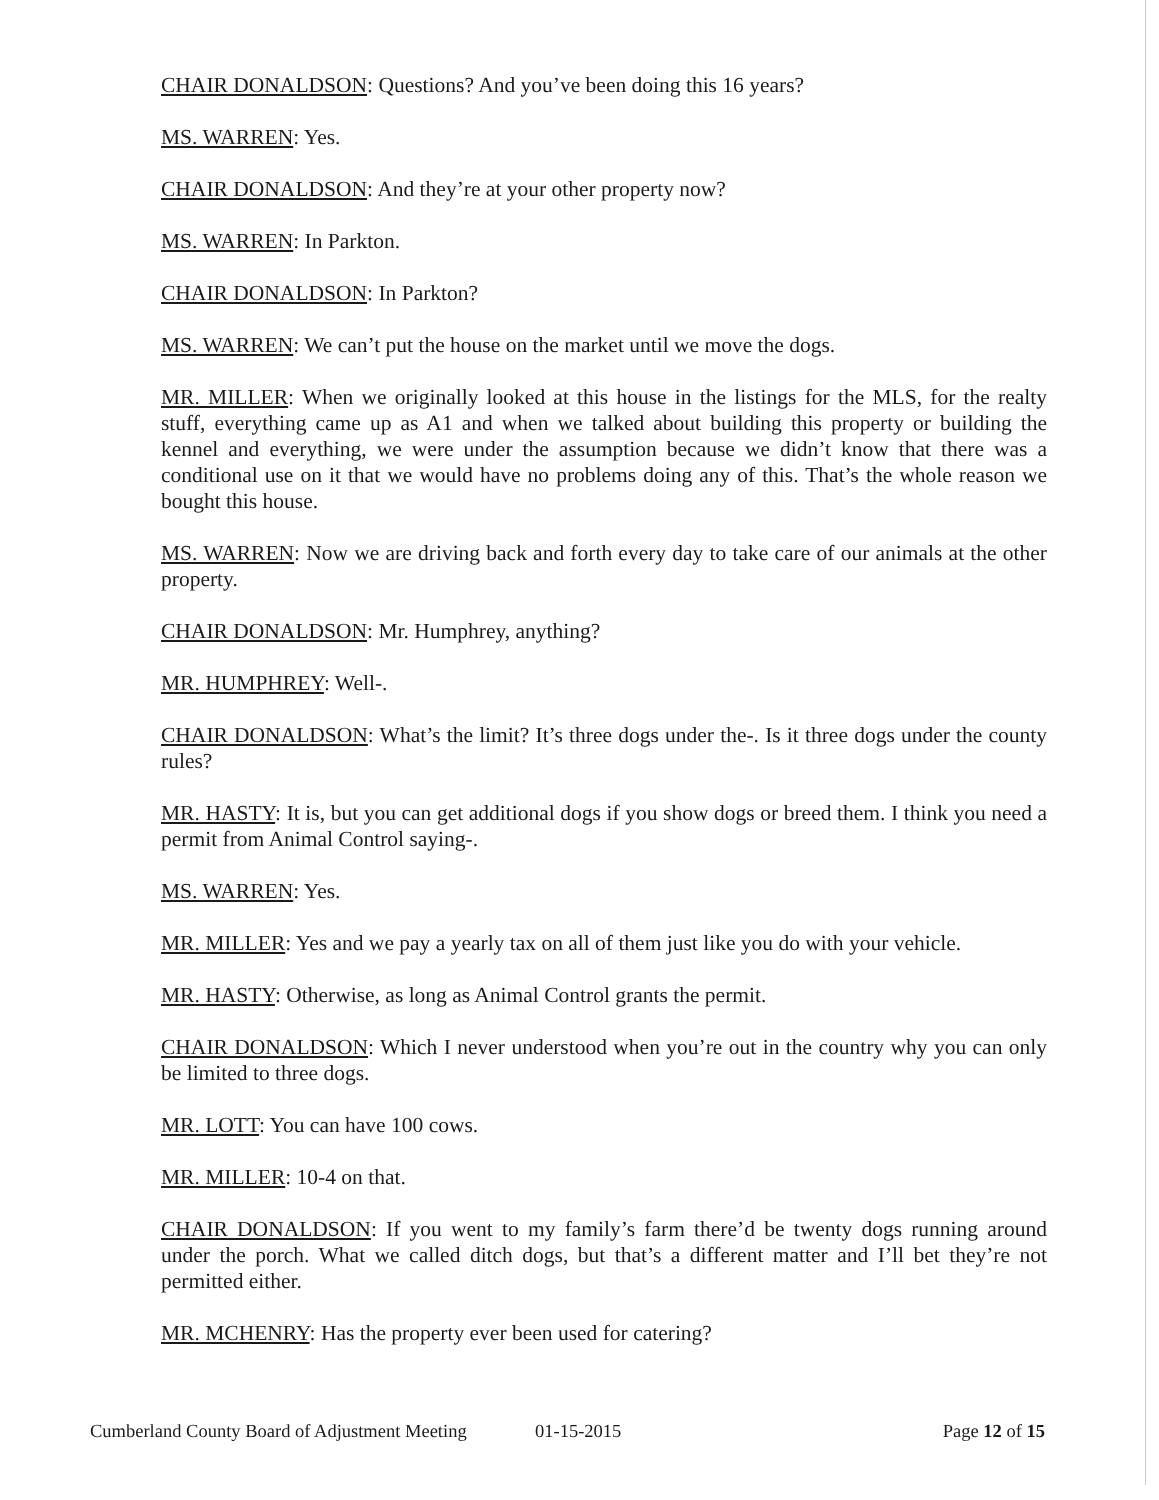CHAIR DONALDSON: Questions? And you’ve been doing this 16 years?
MS. WARREN: Yes.
CHAIR DONALDSON: And they’re at your other property now?
MS. WARREN: In Parkton.
CHAIR DONALDSON: In Parkton?
MS. WARREN: We can’t put the house on the market until we move the dogs.
MR. MILLER: When we originally looked at this house in the listings for the MLS, for the realty stuff, everything came up as A1 and when we talked about building this property or building the kennel and everything, we were under the assumption because we didn’t know that there was a conditional use on it that we would have no problems doing any of this. That’s the whole reason we bought this house.
MS. WARREN: Now we are driving back and forth every day to take care of our animals at the other property.
CHAIR DONALDSON: Mr. Humphrey, anything?
MR. HUMPHREY: Well-.
CHAIR DONALDSON: What’s the limit? It’s three dogs under the-. Is it three dogs under the county rules?
MR. HASTY: It is, but you can get additional dogs if you show dogs or breed them. I think you need a permit from Animal Control saying-.
MS. WARREN: Yes.
MR. MILLER: Yes and we pay a yearly tax on all of them just like you do with your vehicle.
MR. HASTY: Otherwise, as long as Animal Control grants the permit.
CHAIR DONALDSON: Which I never understood when you’re out in the country why you can only be limited to three dogs.
MR. LOTT: You can have 100 cows.
MR. MILLER: 10-4 on that.
CHAIR DONALDSON: If you went to my family’s farm there’d be twenty dogs running around under the porch. What we called ditch dogs, but that’s a different matter and I’ll bet they’re not permitted either.
MR. MCHENRY: Has the property ever been used for catering?
Cumberland County Board of Adjustment Meeting 01-15-2015 Page 12 of 15